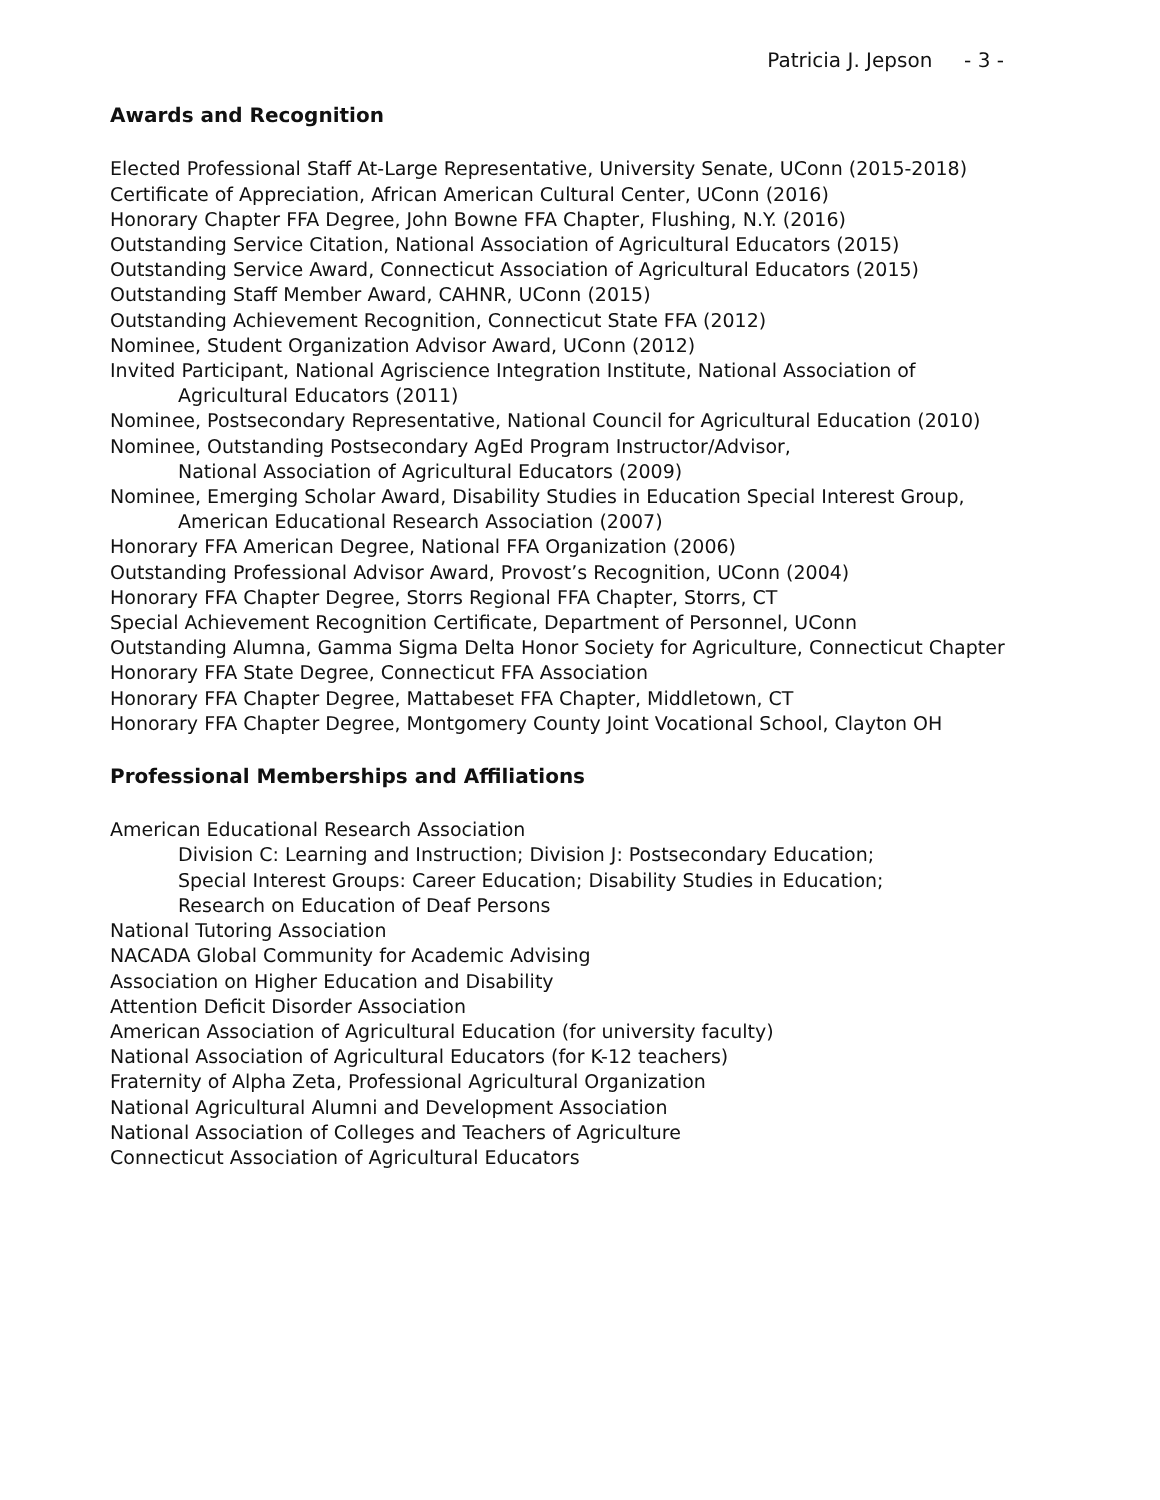Patricia J. Jepson - 3 -
Awards and Recognition
Elected Professional Staff At-Large Representative, University Senate, UConn (2015-2018)
Certificate of Appreciation, African American Cultural Center, UConn (2016)
Honorary Chapter FFA Degree, John Bowne FFA Chapter, Flushing, N.Y. (2016)
Outstanding Service Citation, National Association of Agricultural Educators (2015)
Outstanding Service Award, Connecticut Association of Agricultural Educators (2015)
Outstanding Staff Member Award, CAHNR, UConn (2015)
Outstanding Achievement Recognition, Connecticut State FFA (2012)
Nominee, Student Organization Advisor Award, UConn (2012)
Invited Participant, National Agriscience Integration Institute, National Association of Agricultural Educators (2011)
Nominee, Postsecondary Representative, National Council for Agricultural Education (2010)
Nominee, Outstanding Postsecondary AgEd Program Instructor/Advisor,
National Association of Agricultural Educators (2009)
Nominee, Emerging Scholar Award, Disability Studies in Education Special Interest Group,
American Educational Research Association (2007)
Honorary FFA American Degree, National FFA Organization (2006)
Outstanding Professional Advisor Award, Provost’s Recognition, UConn (2004)
Honorary FFA Chapter Degree, Storrs Regional FFA Chapter, Storrs, CT
Special Achievement Recognition Certificate, Department of Personnel, UConn
Outstanding Alumna, Gamma Sigma Delta Honor Society for Agriculture, Connecticut Chapter
Honorary FFA State Degree, Connecticut FFA Association
Honorary FFA Chapter Degree, Mattabeset FFA Chapter, Middletown, CT
Honorary FFA Chapter Degree, Montgomery County Joint Vocational School, Clayton OH
Professional Memberships and Affiliations
American Educational Research Association
Division C: Learning and Instruction; Division J: Postsecondary Education;
Special Interest Groups: Career Education; Disability Studies in Education;
Research on Education of Deaf Persons
National Tutoring Association
NACADA Global Community for Academic Advising
Association on Higher Education and Disability
Attention Deficit Disorder Association
American Association of Agricultural Education (for university faculty)
National Association of Agricultural Educators (for K-12 teachers)
Fraternity of Alpha Zeta, Professional Agricultural Organization
National Agricultural Alumni and Development Association
National Association of Colleges and Teachers of Agriculture
Connecticut Association of Agricultural Educators